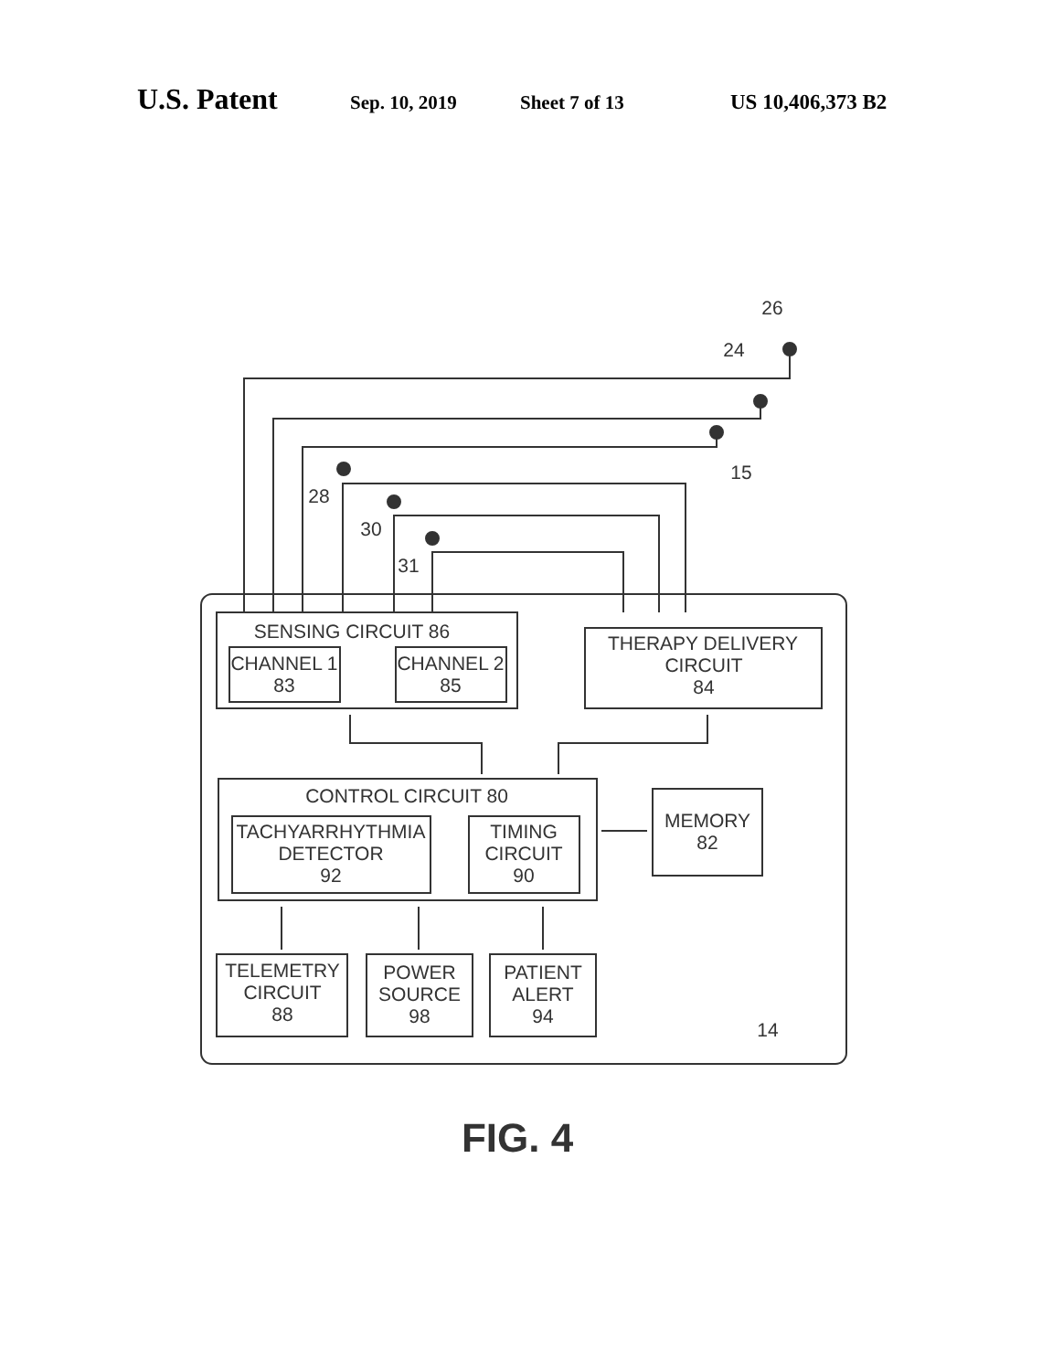U.S. Patent Sep. 10, 2019 Sheet 7 of 13 US 10,406,373 B2
SENSING CIRCUIT 86
CHANNEL 1
83
CHANNEL 2
85
THERAPY DELIVERY
CIRCUIT
84
CONTROL CIRCUIT 80
TACHYARRHYTHMIA
DETECTOR
92
TIMING
CIRCUIT
90
MEMORY
82
TELEMETRY
CIRCUIT
88
POWER
SOURCE
98
PATIENT
ALERT
94
14
26
24
15
28
30
31
FIG. 4